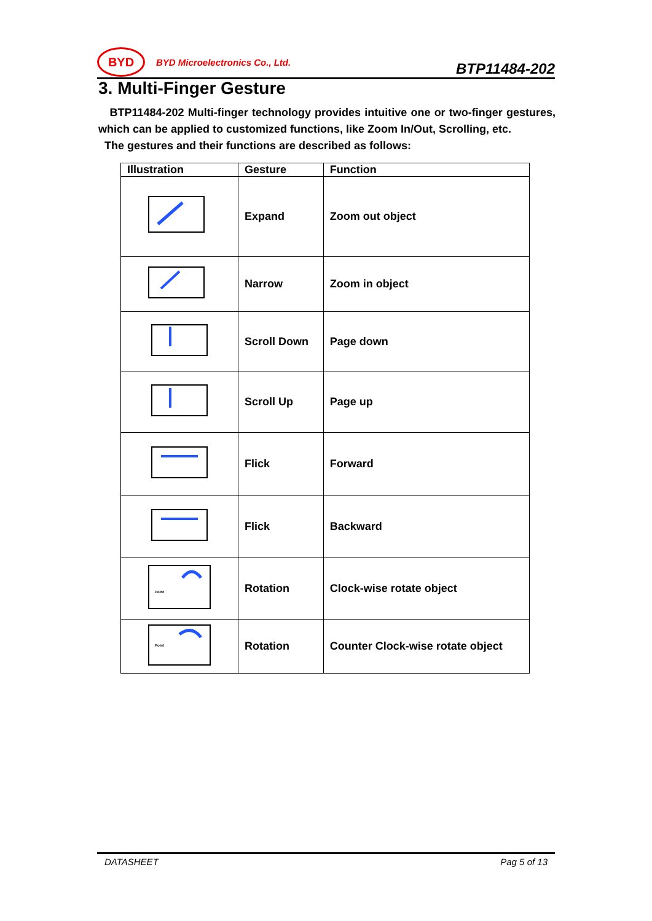BYD
BYD Microelectronics Co., Ltd.
BTP11484-202
3. Multi-Finger Gesture
BTP11484-202 Multi-finger technology provides intuitive one or two-finger gestures, which can be applied to customized functions, like Zoom In/Out, Scrolling, etc.
The gestures and their functions are described as follows:
| Illustration | Gesture | Function |
| --- | --- | --- |
| | Expand | Zoom out object |
| | Narrow | Zoom in object |
| | Scroll Down | Page down |
| | Scroll Up | Page up |
| | Flick | Forward |
| | Flick | Backward |
| Point | Rotation | Clock-wise rotate object |
| Point | Rotation | Counter Clock-wise rotate object |
DATASHEET Pag 5 of 13